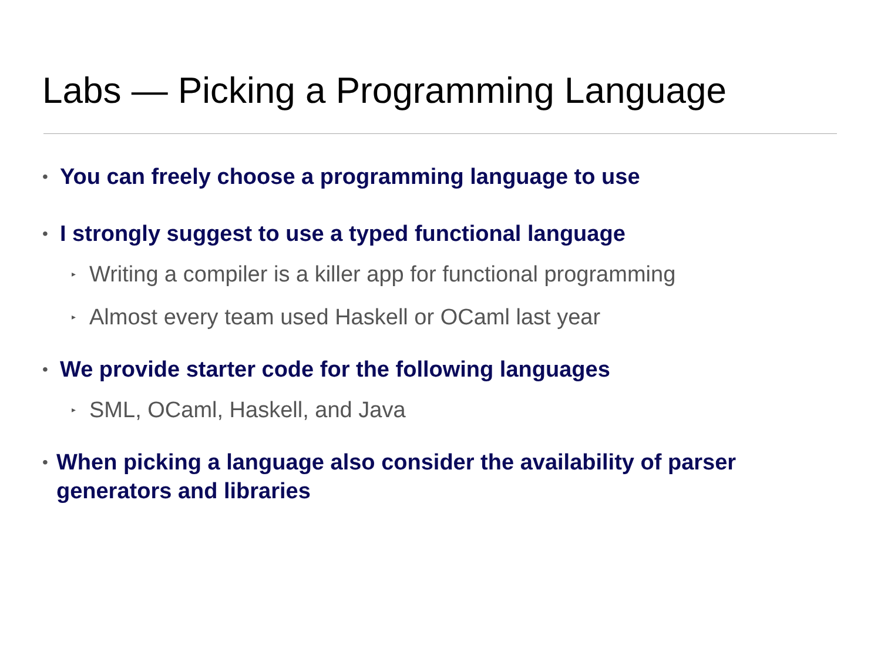Labs — Picking a Programming Language
• You can freely choose a programming language to use
• I strongly suggest to use a typed functional language
▸ Writing a compiler is a killer app for functional programming
▸ Almost every team used Haskell or OCaml last year
• We provide starter code for the following languages
▸ SML, OCaml, Haskell, and Java
• When picking a language also consider the availability of parser generators and libraries